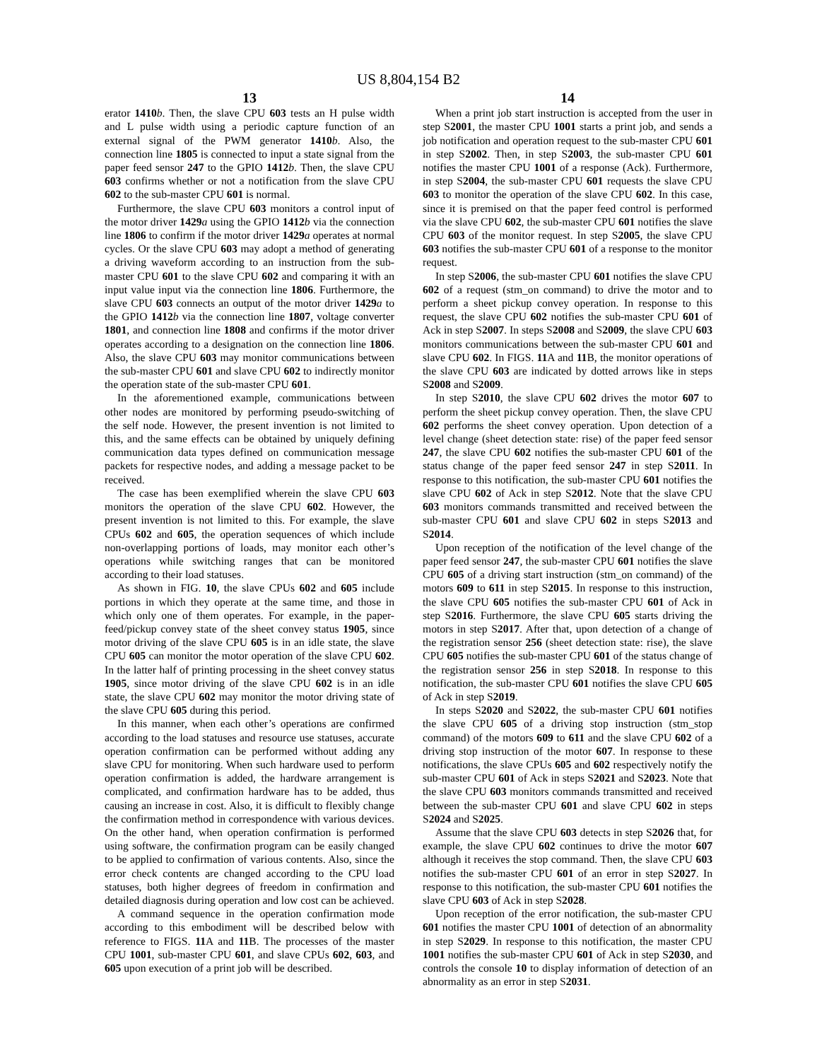US 8,804,154 B2
13
erator 1410 b. Then, the slave CPU 603 tests an H pulse width and L pulse width using a periodic capture function of an external signal of the PWM generator 1410 b. Also, the connection line 1805 is connected to input a state signal from the paper feed sensor 247 to the GPIO 1412 b. Then, the slave CPU 603 confirms whether or not a notification from the slave CPU 602 to the sub-master CPU 601 is normal.
Furthermore, the slave CPU 603 monitors a control input of the motor driver 1429 a using the GPIO 1412 b via the connection line 1806 to confirm if the motor driver 1429 a operates at normal cycles. Or the slave CPU 603 may adopt a method of generating a driving waveform according to an instruction from the sub-master CPU 601 to the slave CPU 602 and comparing it with an input value input via the connection line 1806. Furthermore, the slave CPU 603 connects an output of the motor driver 1429 a to the GPIO 1412 b via the connection line 1807, voltage converter 1801, and connection line 1808 and confirms if the motor driver operates according to a designation on the connection line 1806. Also, the slave CPU 603 may monitor communications between the sub-master CPU 601 and slave CPU 602 to indirectly monitor the operation state of the sub-master CPU 601.
In the aforementioned example, communications between other nodes are monitored by performing pseudo-switching of the self node. However, the present invention is not limited to this, and the same effects can be obtained by uniquely defining communication data types defined on communication message packets for respective nodes, and adding a message packet to be received.
The case has been exemplified wherein the slave CPU 603 monitors the operation of the slave CPU 602. However, the present invention is not limited to this. For example, the slave CPUs 602 and 605, the operation sequences of which include non-overlapping portions of loads, may monitor each other’s operations while switching ranges that can be monitored according to their load statuses.
As shown in FIG. 10, the slave CPUs 602 and 605 include portions in which they operate at the same time, and those in which only one of them operates. For example, in the paper-feed/pickup convey state of the sheet convey status 1905, since motor driving of the slave CPU 605 is in an idle state, the slave CPU 605 can monitor the motor operation of the slave CPU 602. In the latter half of printing processing in the sheet convey status 1905, since motor driving of the slave CPU 602 is in an idle state, the slave CPU 602 may monitor the motor driving state of the slave CPU 605 during this period.
In this manner, when each other’s operations are confirmed according to the load statuses and resource use statuses, accurate operation confirmation can be performed without adding any slave CPU for monitoring. When such hardware used to perform operation confirmation is added, the hardware arrangement is complicated, and confirmation hardware has to be added, thus causing an increase in cost. Also, it is difficult to flexibly change the confirmation method in correspondence with various devices. On the other hand, when operation confirmation is performed using software, the confirmation program can be easily changed to be applied to confirmation of various contents. Also, since the error check contents are changed according to the CPU load statuses, both higher degrees of freedom in confirmation and detailed diagnosis during operation and low cost can be achieved.
A command sequence in the operation confirmation mode according to this embodiment will be described below with reference to FIGS. 11 A and 11 B. The processes of the master CPU 1001, sub-master CPU 601, and slave CPUs 602, 603, and 605 upon execution of a print job will be described.
14
When a print job start instruction is accepted from the user in step S2001, the master CPU 1001 starts a print job, and sends a job notification and operation request to the sub-master CPU 601 in step S2002. Then, in step S2003, the sub-master CPU 601 notifies the master CPU 1001 of a response (Ack). Furthermore, in step S2004, the sub-master CPU 601 requests the slave CPU 603 to monitor the operation of the slave CPU 602. In this case, since it is premised on that the paper feed control is performed via the slave CPU 602, the sub-master CPU 601 notifies the slave CPU 603 of the monitor request. In step S2005, the slave CPU 603 notifies the sub-master CPU 601 of a response to the monitor request.
In step S2006, the sub-master CPU 601 notifies the slave CPU 602 of a request (stm_on command) to drive the motor and to perform a sheet pickup convey operation. In response to this request, the slave CPU 602 notifies the sub-master CPU 601 of Ack in step S2007. In steps S2008 and S2009, the slave CPU 603 monitors communications between the sub-master CPU 601 and slave CPU 602. In FIGS. 11 A and 11 B, the monitor operations of the slave CPU 603 are indicated by dotted arrows like in steps S2008 and S2009.
In step S2010, the slave CPU 602 drives the motor 607 to perform the sheet pickup convey operation. Then, the slave CPU 602 performs the sheet convey operation. Upon detection of a level change (sheet detection state: rise) of the paper feed sensor 247, the slave CPU 602 notifies the sub-master CPU 601 of the status change of the paper feed sensor 247 in step S2011. In response to this notification, the sub-master CPU 601 notifies the slave CPU 602 of Ack in step S2012. Note that the slave CPU 603 monitors commands transmitted and received between the sub-master CPU 601 and slave CPU 602 in steps S2013 and S2014.
Upon reception of the notification of the level change of the paper feed sensor 247, the sub-master CPU 601 notifies the slave CPU 605 of a driving start instruction (stm_on command) of the motors 609 to 611 in step S2015. In response to this instruction, the slave CPU 605 notifies the sub-master CPU 601 of Ack in step S2016. Furthermore, the slave CPU 605 starts driving the motors in step S2017. After that, upon detection of a change of the registration sensor 256 (sheet detection state: rise), the slave CPU 605 notifies the sub-master CPU 601 of the status change of the registration sensor 256 in step S2018. In response to this notification, the sub-master CPU 601 notifies the slave CPU 605 of Ack in step S2019.
In steps S2020 and S2022, the sub-master CPU 601 notifies the slave CPU 605 of a driving stop instruction (stm_stop command) of the motors 609 to 611 and the slave CPU 602 of a driving stop instruction of the motor 607. In response to these notifications, the slave CPUs 605 and 602 respectively notify the sub-master CPU 601 of Ack in steps S2021 and S2023. Note that the slave CPU 603 monitors commands transmitted and received between the sub-master CPU 601 and slave CPU 602 in steps S2024 and S2025.
Assume that the slave CPU 603 detects in step S2026 that, for example, the slave CPU 602 continues to drive the motor 607 although it receives the stop command. Then, the slave CPU 603 notifies the sub-master CPU 601 of an error in step S2027. In response to this notification, the sub-master CPU 601 notifies the slave CPU 603 of Ack in step S2028.
Upon reception of the error notification, the sub-master CPU 601 notifies the master CPU 1001 of detection of an abnormality in step S2029. In response to this notification, the master CPU 1001 notifies the sub-master CPU 601 of Ack in step S2030, and controls the console 10 to display information of detection of an abnormality as an error in step S2031.